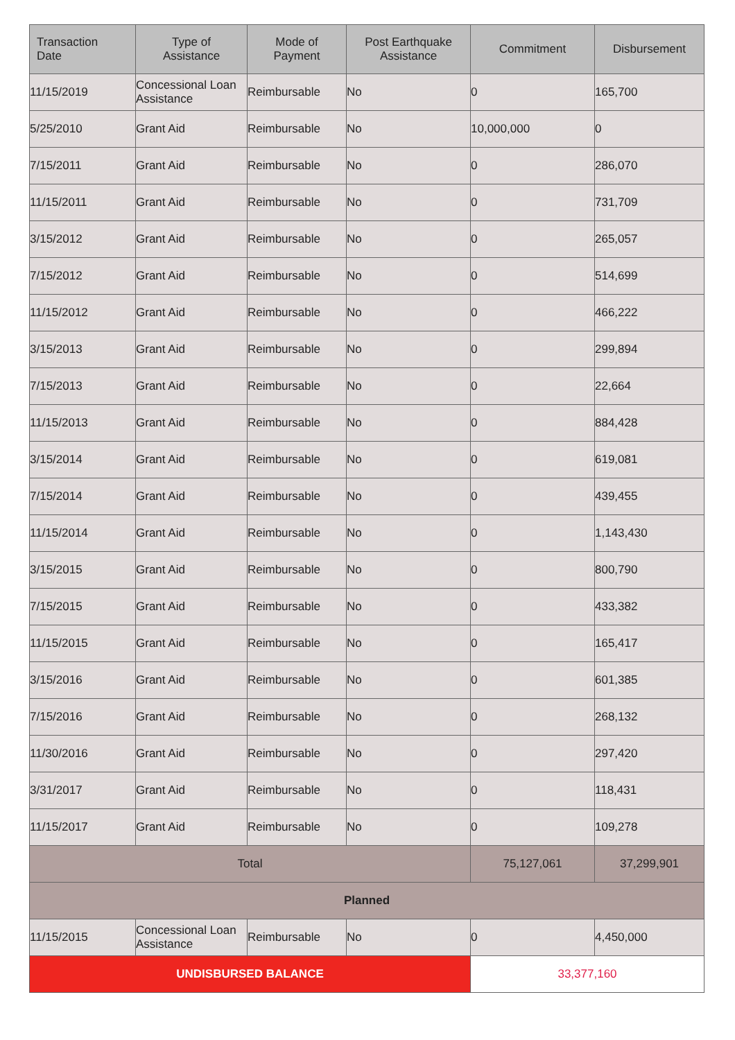| Transaction Date | Type of Assistance | Mode of Payment | Post Earthquake Assistance | Commitment | Disbursement |
| --- | --- | --- | --- | --- | --- |
| 11/15/2019 | Concessional Loan Assistance | Reimbursable | No | 0 | 165,700 |
| 5/25/2010 | Grant Aid | Reimbursable | No | 10,000,000 | 0 |
| 7/15/2011 | Grant Aid | Reimbursable | No | 0 | 286,070 |
| 11/15/2011 | Grant Aid | Reimbursable | No | 0 | 731,709 |
| 3/15/2012 | Grant Aid | Reimbursable | No | 0 | 265,057 |
| 7/15/2012 | Grant Aid | Reimbursable | No | 0 | 514,699 |
| 11/15/2012 | Grant Aid | Reimbursable | No | 0 | 466,222 |
| 3/15/2013 | Grant Aid | Reimbursable | No | 0 | 299,894 |
| 7/15/2013 | Grant Aid | Reimbursable | No | 0 | 22,664 |
| 11/15/2013 | Grant Aid | Reimbursable | No | 0 | 884,428 |
| 3/15/2014 | Grant Aid | Reimbursable | No | 0 | 619,081 |
| 7/15/2014 | Grant Aid | Reimbursable | No | 0 | 439,455 |
| 11/15/2014 | Grant Aid | Reimbursable | No | 0 | 1,143,430 |
| 3/15/2015 | Grant Aid | Reimbursable | No | 0 | 800,790 |
| 7/15/2015 | Grant Aid | Reimbursable | No | 0 | 433,382 |
| 11/15/2015 | Grant Aid | Reimbursable | No | 0 | 165,417 |
| 3/15/2016 | Grant Aid | Reimbursable | No | 0 | 601,385 |
| 7/15/2016 | Grant Aid | Reimbursable | No | 0 | 268,132 |
| 11/30/2016 | Grant Aid | Reimbursable | No | 0 | 297,420 |
| 3/31/2017 | Grant Aid | Reimbursable | No | 0 | 118,431 |
| 11/15/2017 | Grant Aid | Reimbursable | No | 0 | 109,278 |
| Total | | | | 75,127,061 | 37,299,901 |
| Planned | | | | | |
| 11/15/2015 | Concessional Loan Assistance | Reimbursable | No | 0 | 4,450,000 |
| UNDISBURSED BALANCE | | | | 33,377,160 | |